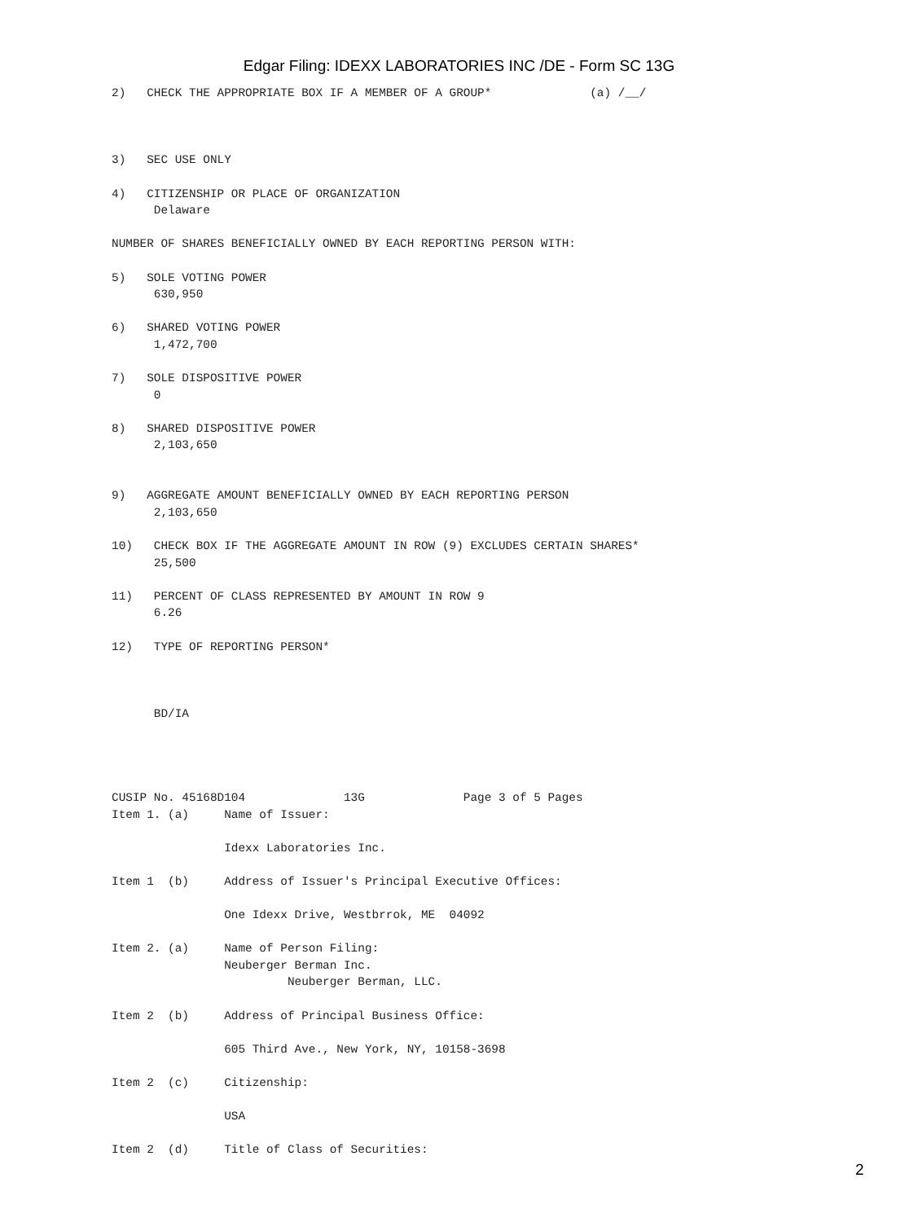Edgar Filing: IDEXX LABORATORIES INC /DE - Form SC 13G
2)   CHECK THE APPROPRIATE BOX IF A MEMBER OF A GROUP*              (a) /__/



3)   SEC USE ONLY

4)   CITIZENSHIP OR PLACE OF ORGANIZATION
      Delaware

NUMBER OF SHARES BENEFICIALLY OWNED BY EACH REPORTING PERSON WITH:

5)   SOLE VOTING POWER
      630,950

6)   SHARED VOTING POWER
      1,472,700

7)   SOLE DISPOSITIVE POWER
      0

8)   SHARED DISPOSITIVE POWER
      2,103,650


9)   AGGREGATE AMOUNT BENEFICIALLY OWNED BY EACH REPORTING PERSON
      2,103,650

10)   CHECK BOX IF THE AGGREGATE AMOUNT IN ROW (9) EXCLUDES CERTAIN SHARES*
      25,500

11)   PERCENT OF CLASS REPRESENTED BY AMOUNT IN ROW 9
      6.26

12)   TYPE OF REPORTING PERSON*



      BD/IA




CUSIP No. 45168D104              13G              Page 3 of 5 Pages
Item 1. (a)     Name of Issuer:

                Idexx Laboratories Inc.

Item 1  (b)     Address of Issuer's Principal Executive Offices:

                One Idexx Drive, Westbrrok, ME  04092

Item 2. (a)     Name of Person Filing:
                Neuberger Berman Inc.
                         Neuberger Berman, LLC.

Item 2  (b)     Address of Principal Business Office:

                605 Third Ave., New York, NY, 10158-3698

Item 2  (c)     Citizenship:

                USA

Item 2  (d)     Title of Class of Securities:
2